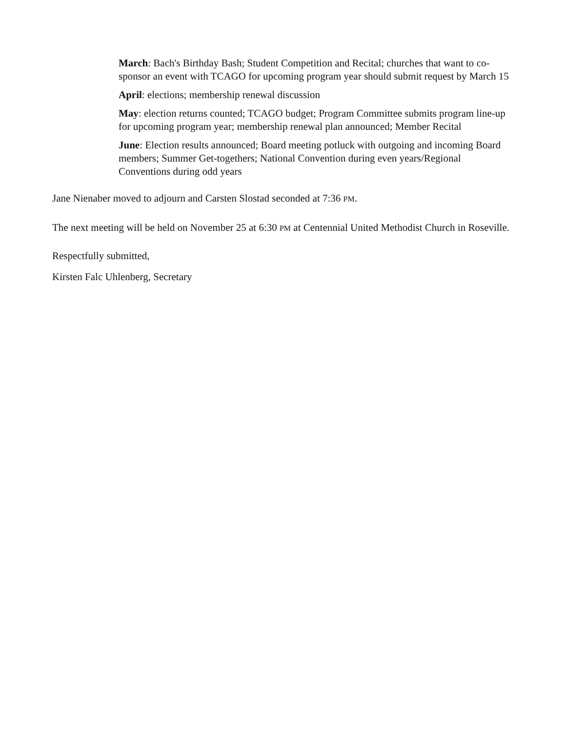March: Bach's Birthday Bash; Student Competition and Recital; churches that want to co-sponsor an event with TCAGO for upcoming program year should submit request by March 15
April: elections; membership renewal discussion
May: election returns counted; TCAGO budget; Program Committee submits program line-up for upcoming program year; membership renewal plan announced; Member Recital
June: Election results announced; Board meeting potluck with outgoing and incoming Board members; Summer Get-togethers; National Convention during even years/Regional Conventions during odd years
Jane Nienaber moved to adjourn and Carsten Slostad seconded at 7:36 PM.
The next meeting will be held on November 25 at 6:30 PM at Centennial United Methodist Church in Roseville.
Respectfully submitted,
Kirsten Falc Uhlenberg, Secretary